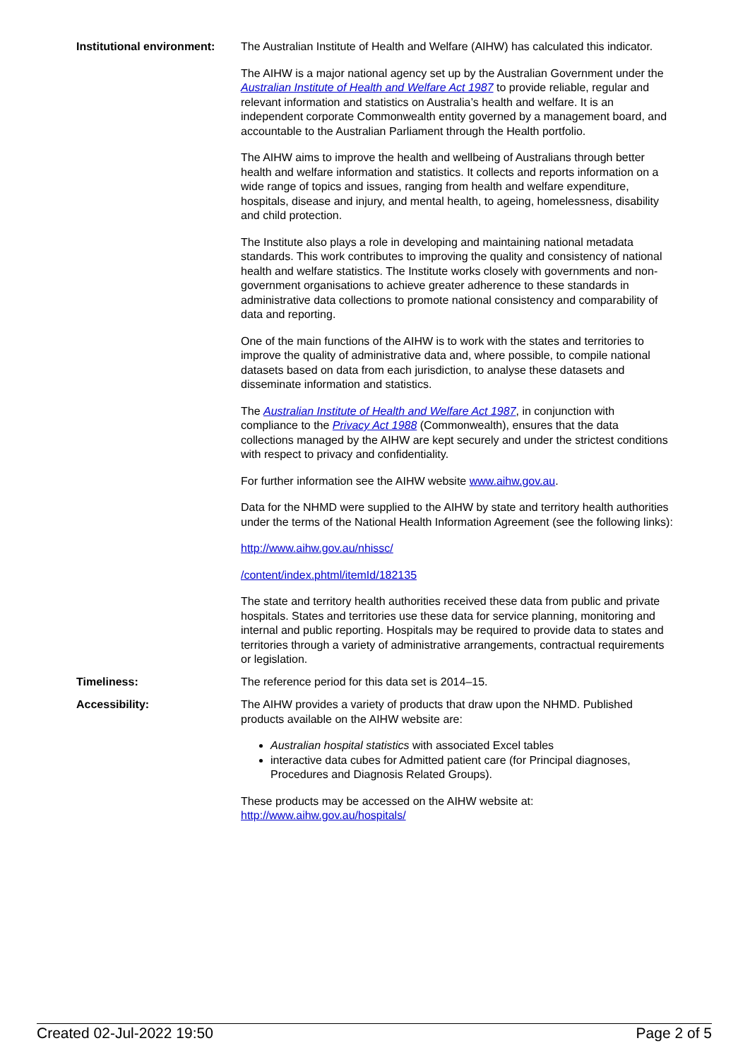Institutional environment:
The Australian Institute of Health and Welfare (AIHW) has calculated this indicator.
The AIHW is a major national agency set up by the Australian Government under the Australian Institute of Health and Welfare Act 1987 to provide reliable, regular and relevant information and statistics on Australia’s health and welfare. It is an independent corporate Commonwealth entity governed by a management board, and accountable to the Australian Parliament through the Health portfolio.
The AIHW aims to improve the health and wellbeing of Australians through better health and welfare information and statistics. It collects and reports information on a wide range of topics and issues, ranging from health and welfare expenditure, hospitals, disease and injury, and mental health, to ageing, homelessness, disability and child protection.
The Institute also plays a role in developing and maintaining national metadata standards. This work contributes to improving the quality and consistency of national health and welfare statistics. The Institute works closely with governments and non-government organisations to achieve greater adherence to these standards in administrative data collections to promote national consistency and comparability of data and reporting.
One of the main functions of the AIHW is to work with the states and territories to improve the quality of administrative data and, where possible, to compile national datasets based on data from each jurisdiction, to analyse these datasets and disseminate information and statistics.
The Australian Institute of Health and Welfare Act 1987, in conjunction with compliance to the Privacy Act 1988 (Commonwealth), ensures that the data collections managed by the AIHW are kept securely and under the strictest conditions with respect to privacy and confidentiality.
For further information see the AIHW website www.aihw.gov.au.
Data for the NHMD were supplied to the AIHW by state and territory health authorities under the terms of the National Health Information Agreement (see the following links):
http://www.aihw.gov.au/nhissc/
/content/index.phtml/itemId/182135
The state and territory health authorities received these data from public and private hospitals. States and territories use these data for service planning, monitoring and internal and public reporting. Hospitals may be required to provide data to states and territories through a variety of administrative arrangements, contractual requirements or legislation.
Timeliness: The reference period for this data set is 2014–15.
Accessibility: The AIHW provides a variety of products that draw upon the NHMD. Published products available on the AIHW website are:
Australian hospital statistics with associated Excel tables
interactive data cubes for Admitted patient care (for Principal diagnoses, Procedures and Diagnosis Related Groups).
These products may be accessed on the AIHW website at: http://www.aihw.gov.au/hospitals/
Created 02-Jul-2022 19:50 Page 2 of 5